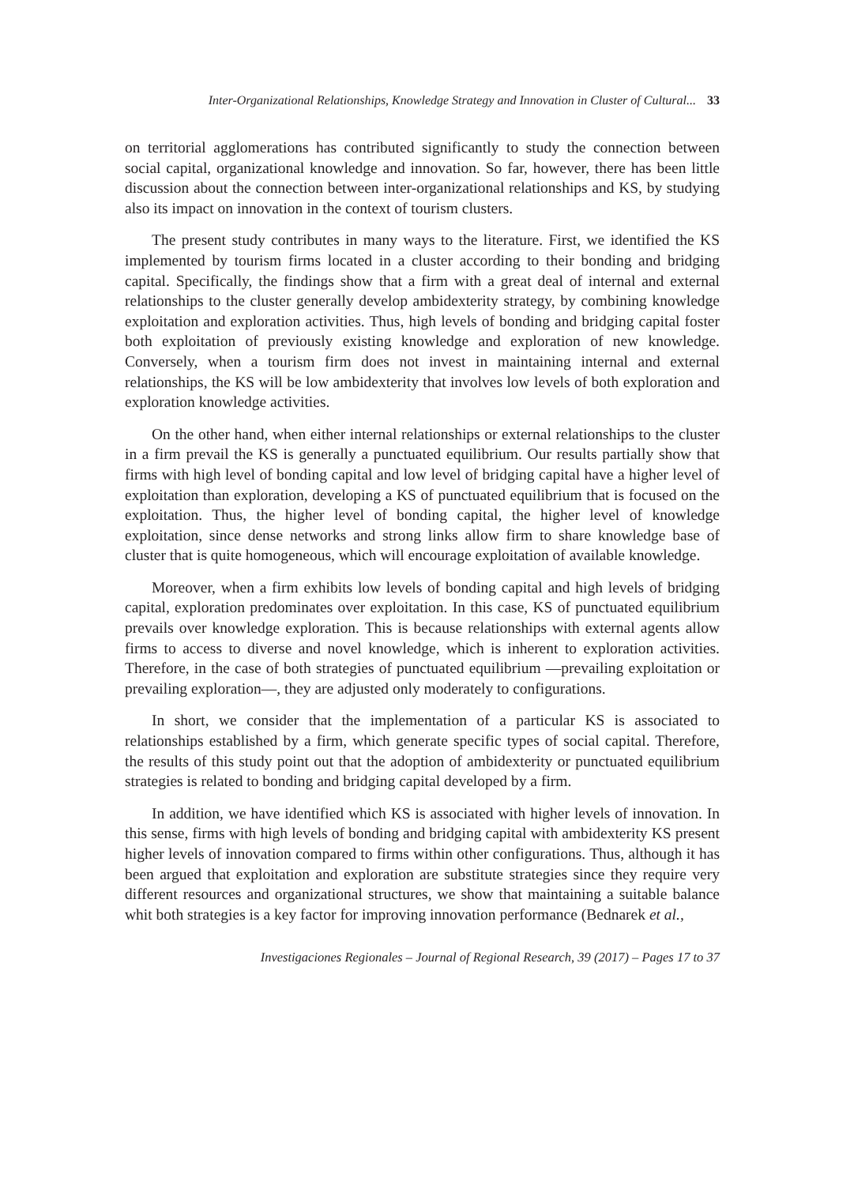Inter-Organizational Relationships, Knowledge Strategy and Innovation in Cluster of Cultural... 33
on territorial agglomerations has contributed significantly to study the connection between social capital, organizational knowledge and innovation. So far, however, there has been little discussion about the connection between inter-organizational relationships and KS, by studying also its impact on innovation in the context of tourism clusters.
The present study contributes in many ways to the literature. First, we identified the KS implemented by tourism firms located in a cluster according to their bonding and bridging capital. Specifically, the findings show that a firm with a great deal of internal and external relationships to the cluster generally develop ambidexterity strategy, by combining knowledge exploitation and exploration activities. Thus, high levels of bonding and bridging capital foster both exploitation of previously existing knowledge and exploration of new knowledge. Conversely, when a tourism firm does not invest in maintaining internal and external relationships, the KS will be low ambidexterity that involves low levels of both exploration and exploration knowledge activities.
On the other hand, when either internal relationships or external relationships to the cluster in a firm prevail the KS is generally a punctuated equilibrium. Our results partially show that firms with high level of bonding capital and low level of bridging capital have a higher level of exploitation than exploration, developing a KS of punctuated equilibrium that is focused on the exploitation. Thus, the higher level of bonding capital, the higher level of knowledge exploitation, since dense networks and strong links allow firm to share knowledge base of cluster that is quite homogeneous, which will encourage exploitation of available knowledge.
Moreover, when a firm exhibits low levels of bonding capital and high levels of bridging capital, exploration predominates over exploitation. In this case, KS of punctuated equilibrium prevails over knowledge exploration. This is because relationships with external agents allow firms to access to diverse and novel knowledge, which is inherent to exploration activities. Therefore, in the case of both strategies of punctuated equilibrium —prevailing exploitation or prevailing exploration—, they are adjusted only moderately to configurations.
In short, we consider that the implementation of a particular KS is associated to relationships established by a firm, which generate specific types of social capital. Therefore, the results of this study point out that the adoption of ambidexterity or punctuated equilibrium strategies is related to bonding and bridging capital developed by a firm.
In addition, we have identified which KS is associated with higher levels of innovation. In this sense, firms with high levels of bonding and bridging capital with ambidexterity KS present higher levels of innovation compared to firms within other configurations. Thus, although it has been argued that exploitation and exploration are substitute strategies since they require very different resources and organizational structures, we show that maintaining a suitable balance whit both strategies is a key factor for improving innovation performance (Bednarek et al.,
Investigaciones Regionales – Journal of Regional Research, 39 (2017) – Pages 17 to 37